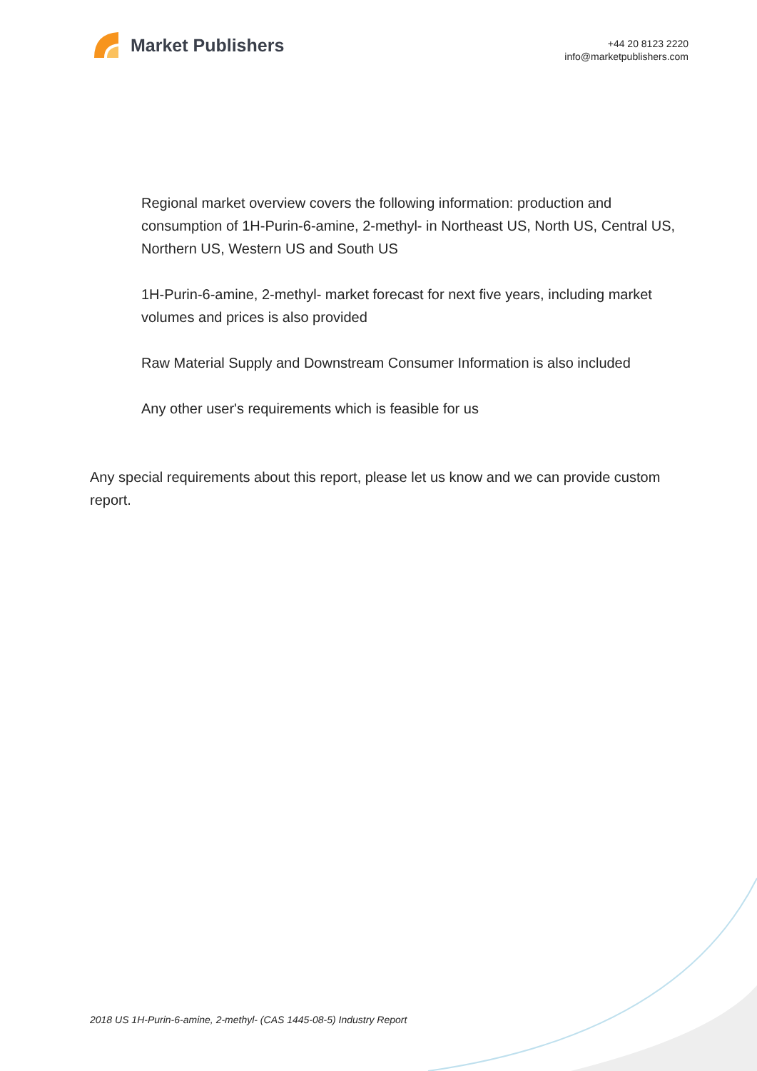Market Publishers
+44 20 8123 2220
info@marketpublishers.com
Regional market overview covers the following information: production and consumption of 1H-Purin-6-amine, 2-methyl- in Northeast US, North US, Central US, Northern US, Western US and South US
1H-Purin-6-amine, 2-methyl- market forecast for next five years, including market volumes and prices is also provided
Raw Material Supply and Downstream Consumer Information is also included
Any other user's requirements which is feasible for us
Any special requirements about this report, please let us know and we can provide custom report.
2018 US 1H-Purin-6-amine, 2-methyl- (CAS 1445-08-5) Industry Report